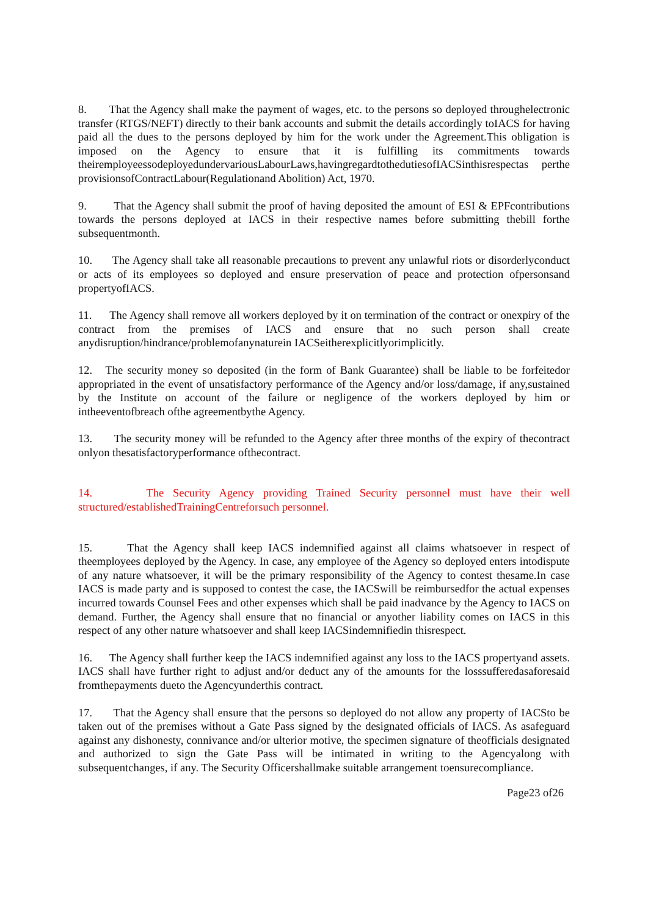8. That the Agency shall make the payment of wages, etc. to the persons so deployed throughelectronic transfer (RTGS/NEFT) directly to their bank accounts and submit the details accordingly toIACS for having paid all the dues to the persons deployed by him for the work under the Agreement.This obligation is imposed on the Agency to ensure that it is fulfilling its commitments towards theiremployeessodeployedundervariousLabourLaws,havingregardtothedutiesofIACSinthisrespectas perthe provisionsofContractLabour(Regulationand Abolition) Act, 1970.
9. That the Agency shall submit the proof of having deposited the amount of ESI & EPFcontributions towards the persons deployed at IACS in their respective names before submitting thebill forthe subsequentmonth.
10. The Agency shall take all reasonable precautions to prevent any unlawful riots or disorderlyconduct or acts of its employees so deployed and ensure preservation of peace and protection ofpersonsand propertyofIACS.
11. The Agency shall remove all workers deployed by it on termination of the contract or onexpiry of the contract from the premises of IACS and ensure that no such person shall create anydisruption/hindrance/problemofanynaturein IACSeitherexplicitlyorimplicitly.
12. The security money so deposited (in the form of Bank Guarantee) shall be liable to be forfeitedor appropriated in the event of unsatisfactory performance of the Agency and/or loss/damage, if any,sustained by the Institute on account of the failure or negligence of the workers deployed by him or intheeventofbreach ofthe agreementbythe Agency.
13. The security money will be refunded to the Agency after three months of the expiry of thecontract onlyon thesatisfactoryperformance ofthecontract.
14. The Security Agency providing Trained Security personnel must have their well structured/establishedTrainingCentreforsuch personnel.
15. That the Agency shall keep IACS indemnified against all claims whatsoever in respect of theemployees deployed by the Agency. In case, any employee of the Agency so deployed enters intodispute of any nature whatsoever, it will be the primary responsibility of the Agency to contest thesame.In case IACS is made party and is supposed to contest the case, the IACSwill be reimbursedfor the actual expenses incurred towards Counsel Fees and other expenses which shall be paid inadvance by the Agency to IACS on demand. Further, the Agency shall ensure that no financial or anyother liability comes on IACS in this respect of any other nature whatsoever and shall keep IACSindemnifiedin thisrespect.
16. The Agency shall further keep the IACS indemnified against any loss to the IACS propertyand assets. IACS shall have further right to adjust and/or deduct any of the amounts for the losssufferedasaforesaid fromthepayments dueto the Agencyunderthis contract.
17. That the Agency shall ensure that the persons so deployed do not allow any property of IACSto be taken out of the premises without a Gate Pass signed by the designated officials of IACS. As asafeguard against any dishonesty, connivance and/or ulterior motive, the specimen signature of theofficials designated and authorized to sign the Gate Pass will be intimated in writing to the Agencyalong with subsequentchanges, if any. The Security Officershallmake suitable arrangement toensurecompliance.
Page23 of26